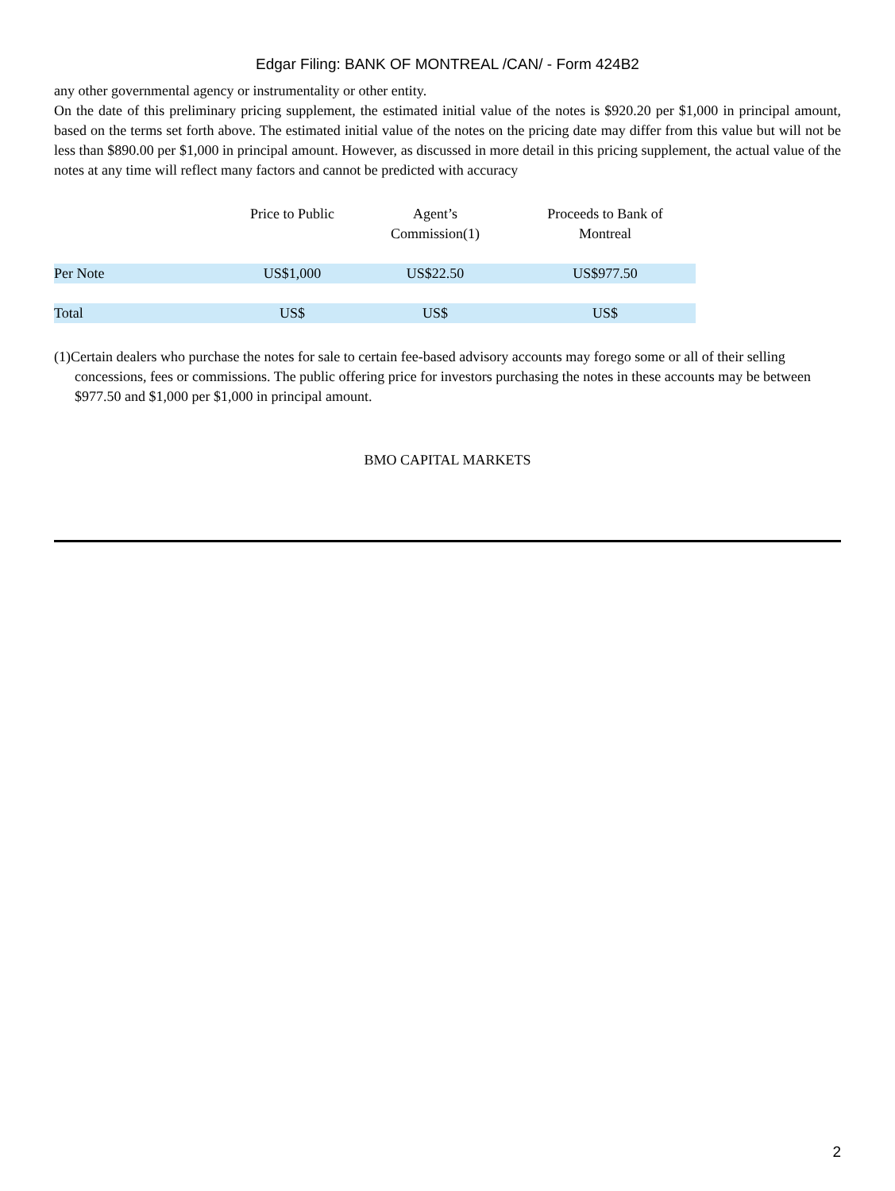Edgar Filing: BANK OF MONTREAL /CAN/ - Form 424B2
any other governmental agency or instrumentality or other entity.
On the date of this preliminary pricing supplement, the estimated initial value of the notes is $920.20 per $1,000 in principal amount, based on the terms set forth above. The estimated initial value of the notes on the pricing date may differ from this value but will not be less than $890.00 per $1,000 in principal amount. However, as discussed in more detail in this pricing supplement, the actual value of the notes at any time will reflect many factors and cannot be predicted with accuracy
| | Price to Public | Agent’s Commission(1) | Proceeds to Bank of Montreal |
| --- | --- | --- | --- |
| Per Note | US$1,000 | US$22.50 | US$977.50 |
| Total | US$ | US$ | US$ |
(1)Certain dealers who purchase the notes for sale to certain fee-based advisory accounts may forego some or all of their selling concessions, fees or commissions. The public offering price for investors purchasing the notes in these accounts may be between $977.50 and $1,000 per $1,000 in principal amount.
BMO CAPITAL MARKETS
2